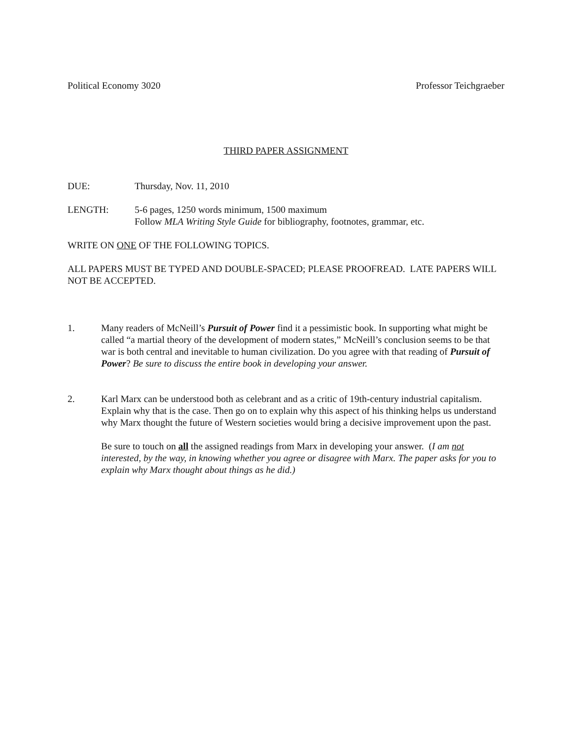Political Economy 3020 Professor Teichgraeber
THIRD PAPER ASSIGNMENT
DUE: Thursday, Nov. 11, 2010
LENGTH: 5-6 pages, 1250 words minimum, 1500 maximum
Follow MLA Writing Style Guide for bibliography, footnotes, grammar, etc.
WRITE ON ONE OF THE FOLLOWING TOPICS.
ALL PAPERS MUST BE TYPED AND DOUBLE-SPACED; PLEASE PROOFREAD. LATE PAPERS WILL NOT BE ACCEPTED.
1. Many readers of McNeill’s Pursuit of Power find it a pessimistic book. In supporting what might be called “a martial theory of the development of modern states,” McNeill’s conclusion seems to be that war is both central and inevitable to human civilization. Do you agree with that reading of Pursuit of Power? Be sure to discuss the entire book in developing your answer.
2. Karl Marx can be understood both as celebrant and as a critic of 19th-century industrial capitalism. Explain why that is the case. Then go on to explain why this aspect of his thinking helps us understand why Marx thought the future of Western societies would bring a decisive improvement upon the past.
Be sure to touch on all the assigned readings from Marx in developing your answer. (I am not interested, by the way, in knowing whether you agree or disagree with Marx. The paper asks for you to explain why Marx thought about things as he did.)